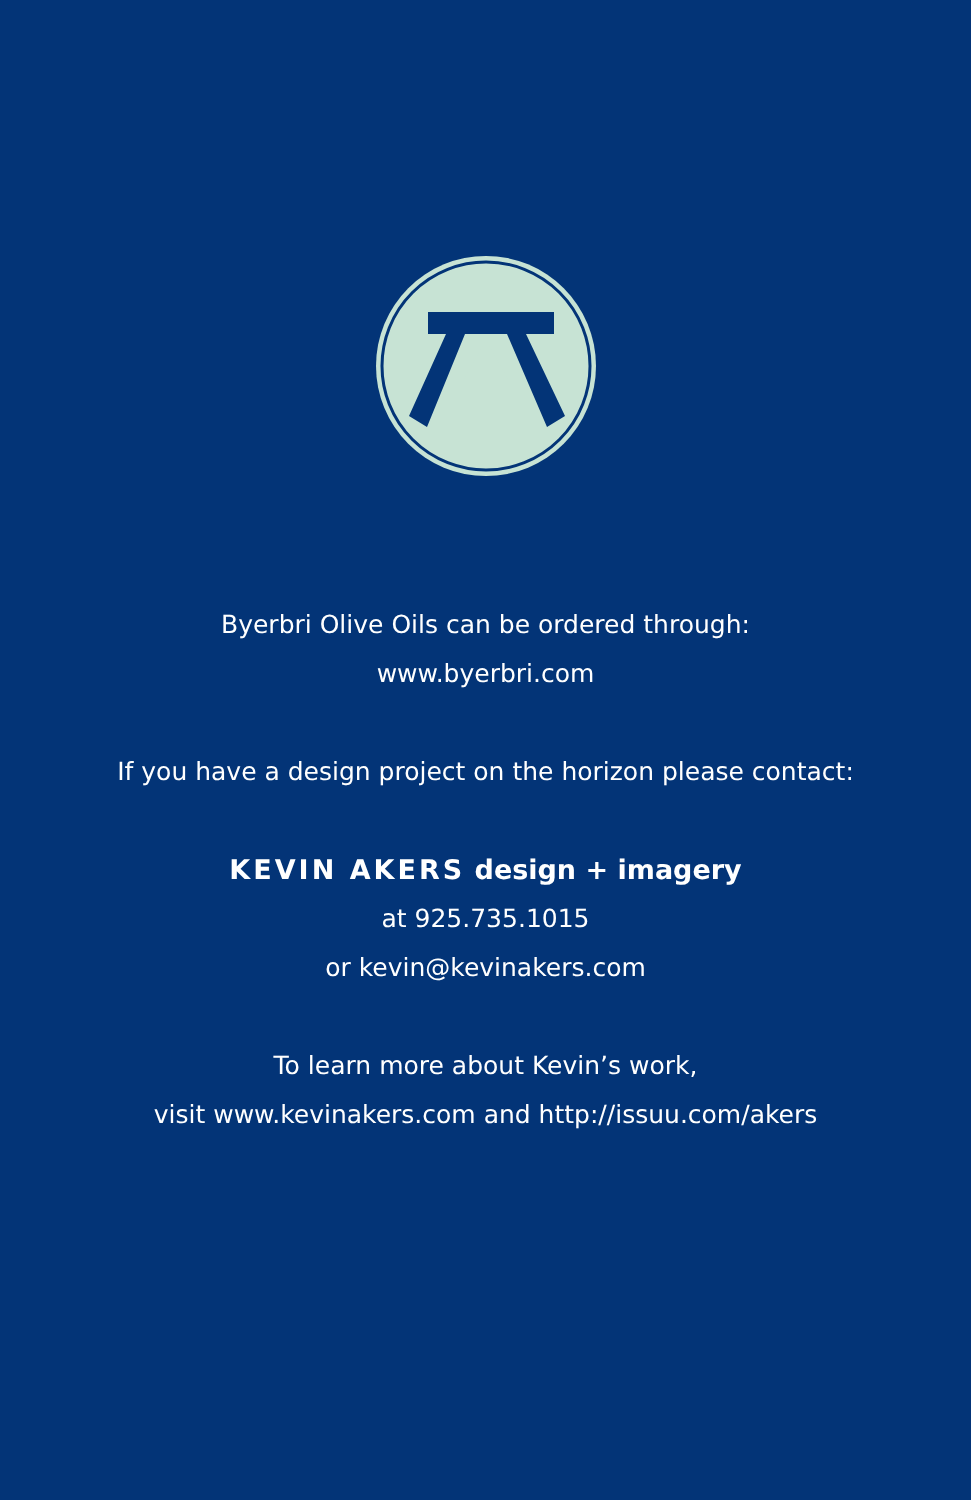Byerbri Olive Oils can be ordered through:
www.byerbri.com
If you have a design project on the horizon please contact:
KEVIN AKERS design + imagery
at 925.735.1015
or kevin@kevinakers.com
To learn more about Kevin’s work,
visit www.kevinakers.com and http://issuu.com/akers